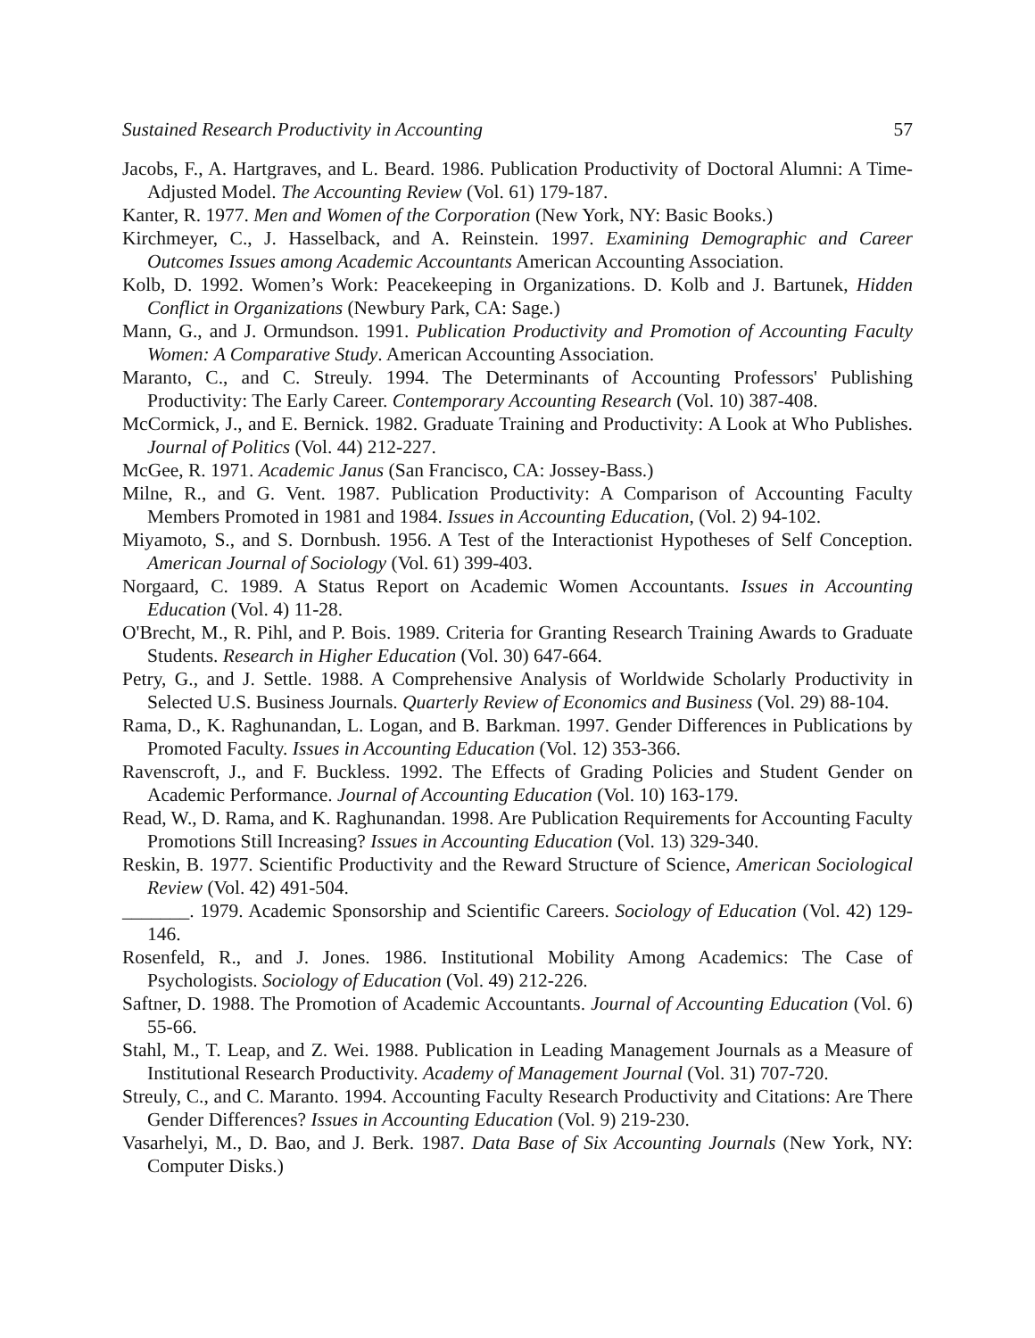Sustained Research Productivity in Accounting 57
Jacobs, F., A. Hartgraves, and L. Beard. 1986. Publication Productivity of Doctoral Alumni: A Time-Adjusted Model. The Accounting Review (Vol. 61) 179-187.
Kanter, R. 1977. Men and Women of the Corporation (New York, NY: Basic Books.)
Kirchmeyer, C., J. Hasselback, and A. Reinstein. 1997. Examining Demographic and Career Outcomes Issues among Academic Accountants American Accounting Association.
Kolb, D. 1992. Women’s Work: Peacekeeping in Organizations. D. Kolb and J. Bartunek, Hidden Conflict in Organizations (Newbury Park, CA: Sage.)
Mann, G., and J. Ormundson. 1991. Publication Productivity and Promotion of Accounting Faculty Women: A Comparative Study. American Accounting Association.
Maranto, C., and C. Streuly. 1994. The Determinants of Accounting Professors' Publishing Productivity: The Early Career. Contemporary Accounting Research (Vol. 10) 387-408.
McCormick, J., and E. Bernick. 1982. Graduate Training and Productivity: A Look at Who Publishes. Journal of Politics (Vol. 44) 212-227.
McGee, R. 1971. Academic Janus (San Francisco, CA: Jossey-Bass.)
Milne, R., and G. Vent. 1987. Publication Productivity: A Comparison of Accounting Faculty Members Promoted in 1981 and 1984. Issues in Accounting Education, (Vol. 2) 94-102.
Miyamoto, S., and S. Dornbush. 1956. A Test of the Interactionist Hypotheses of Self Conception. American Journal of Sociology (Vol. 61) 399-403.
Norgaard, C. 1989. A Status Report on Academic Women Accountants. Issues in Accounting Education (Vol. 4) 11-28.
O'Brecht, M., R. Pihl, and P. Bois. 1989. Criteria for Granting Research Training Awards to Graduate Students. Research in Higher Education (Vol. 30) 647-664.
Petry, G., and J. Settle. 1988. A Comprehensive Analysis of Worldwide Scholarly Productivity in Selected U.S. Business Journals. Quarterly Review of Economics and Business (Vol. 29) 88-104.
Rama, D., K. Raghunandan, L. Logan, and B. Barkman. 1997. Gender Differences in Publications by Promoted Faculty. Issues in Accounting Education (Vol. 12) 353-366.
Ravenscroft, J., and F. Buckless. 1992. The Effects of Grading Policies and Student Gender on Academic Performance. Journal of Accounting Education (Vol. 10) 163-179.
Read, W., D. Rama, and K. Raghunandan. 1998. Are Publication Requirements for Accounting Faculty Promotions Still Increasing? Issues in Accounting Education (Vol. 13) 329-340.
Reskin, B. 1977. Scientific Productivity and the Reward Structure of Science, American Sociological Review (Vol. 42) 491-504.
_______. 1979. Academic Sponsorship and Scientific Careers. Sociology of Education (Vol. 42) 129-146.
Rosenfeld, R., and J. Jones. 1986. Institutional Mobility Among Academics: The Case of Psychologists. Sociology of Education (Vol. 49) 212-226.
Saftner, D. 1988. The Promotion of Academic Accountants. Journal of Accounting Education (Vol. 6) 55-66.
Stahl, M., T. Leap, and Z. Wei. 1988. Publication in Leading Management Journals as a Measure of Institutional Research Productivity. Academy of Management Journal (Vol. 31) 707-720.
Streuly, C., and C. Maranto. 1994. Accounting Faculty Research Productivity and Citations: Are There Gender Differences? Issues in Accounting Education (Vol. 9) 219-230.
Vasarhelyi, M., D. Bao, and J. Berk. 1987. Data Base of Six Accounting Journals (New York, NY: Computer Disks.)